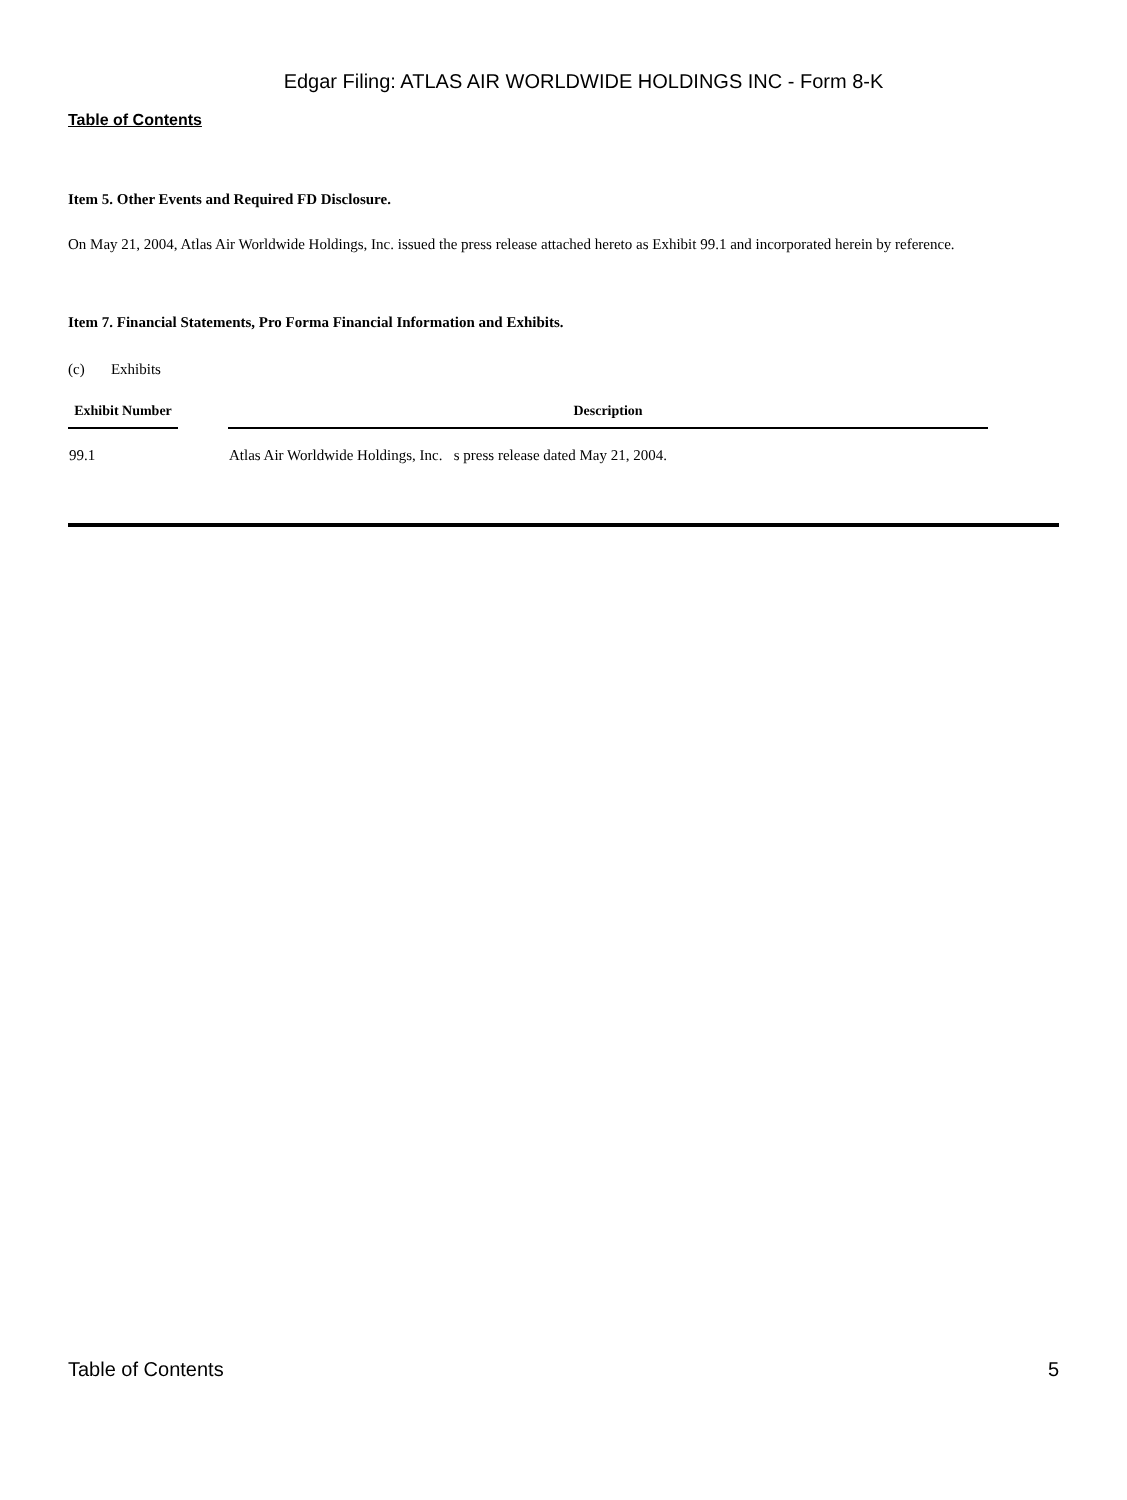Edgar Filing: ATLAS AIR WORLDWIDE HOLDINGS INC - Form 8-K
Table of Contents
Item 5. Other Events and Required FD Disclosure.
On May 21, 2004, Atlas Air Worldwide Holdings, Inc. issued the press release attached hereto as Exhibit 99.1 and incorporated herein by reference.
Item 7. Financial Statements, Pro Forma Financial Information and Exhibits.
(c) Exhibits
| Exhibit Number | | Description |
| 99.1 | | Atlas Air Worldwide Holdings, Inc. s press release dated May 21, 2004. |
Table of Contents 5